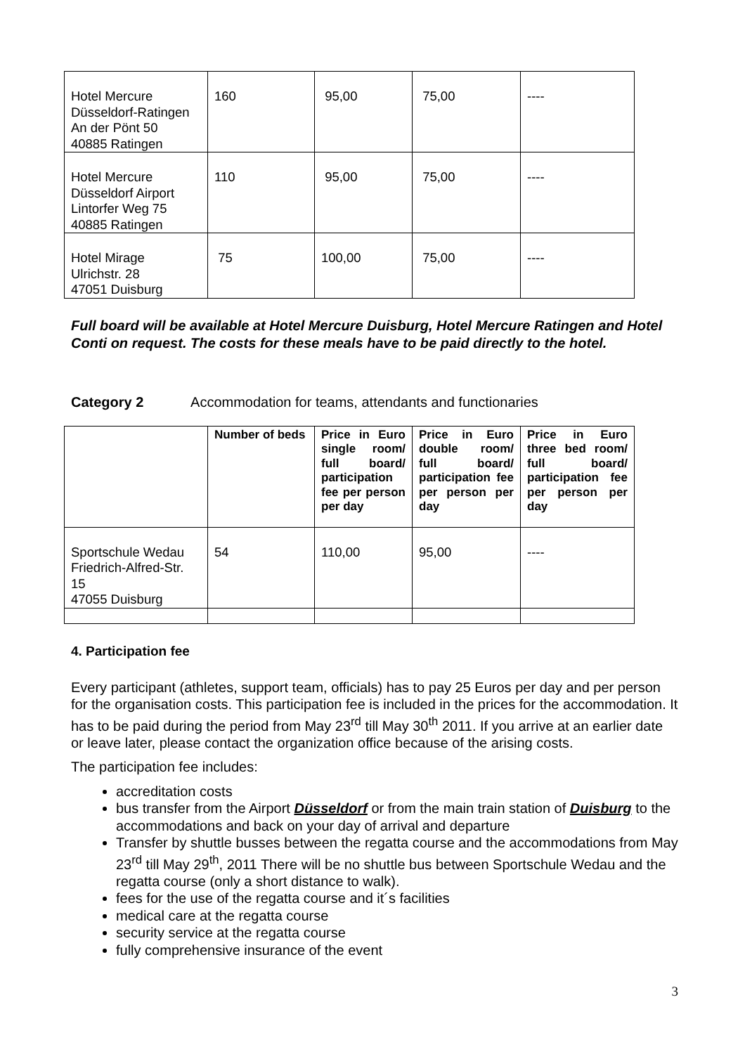| Hotel Mercure Düsseldorf-Ratingen An der Pönt 50 40885 Ratingen | 160 | 95,00 | 75,00 | ---- |
| Hotel Mercure Düsseldorf Airport Lintorfer Weg 75 40885 Ratingen | 110 | 95,00 | 75,00 | ---- |
| Hotel Mirage Ulrichstr. 28 47051 Duisburg | 75 | 100,00 | 75,00 | ---- |
Full board will be available at Hotel Mercure Duisburg, Hotel Mercure Ratingen and Hotel Conti on request. The costs for these meals have to be paid directly to the hotel.
Category 2 Accommodation for teams, attendants and functionaries
| | Number of beds | Price in Euro single room/ full board/ participation fee per person per day | Price in Euro double room/ full board/ participation fee per person per day | Price in Euro three bed room/ full board/ participation fee per person per day |
| --- | --- | --- | --- | --- |
| Sportschule Wedau Friedrich-Alfred-Str. 15 47055 Duisburg | 54 | 110,00 | 95,00 | ---- |
4. Participation fee
Every participant (athletes, support team, officials) has to pay 25 Euros per day and per person for the organisation costs. This participation fee is included in the prices for the accommodation. It has to be paid during the period from May 23<sup>rd</sup> till May 30<sup>th</sup> 2011. If you arrive at an earlier date or leave later, please contact the organization office because of the arising costs.
The participation fee includes:
accreditation costs
bus transfer from the Airport Düsseldorf or from the main train station of Duisburg to the accommodations and back on your day of arrival and departure
Transfer by shuttle busses between the regatta course and the accommodations from May 23<sup>rd</sup> till May 29<sup>th</sup>, 2011 There will be no shuttle bus between Sportschule Wedau and the regatta course (only a short distance to walk).
fees for the use of the regatta course and it´s facilities
medical care at the regatta course
security service at the regatta course
fully comprehensive insurance of the event
3